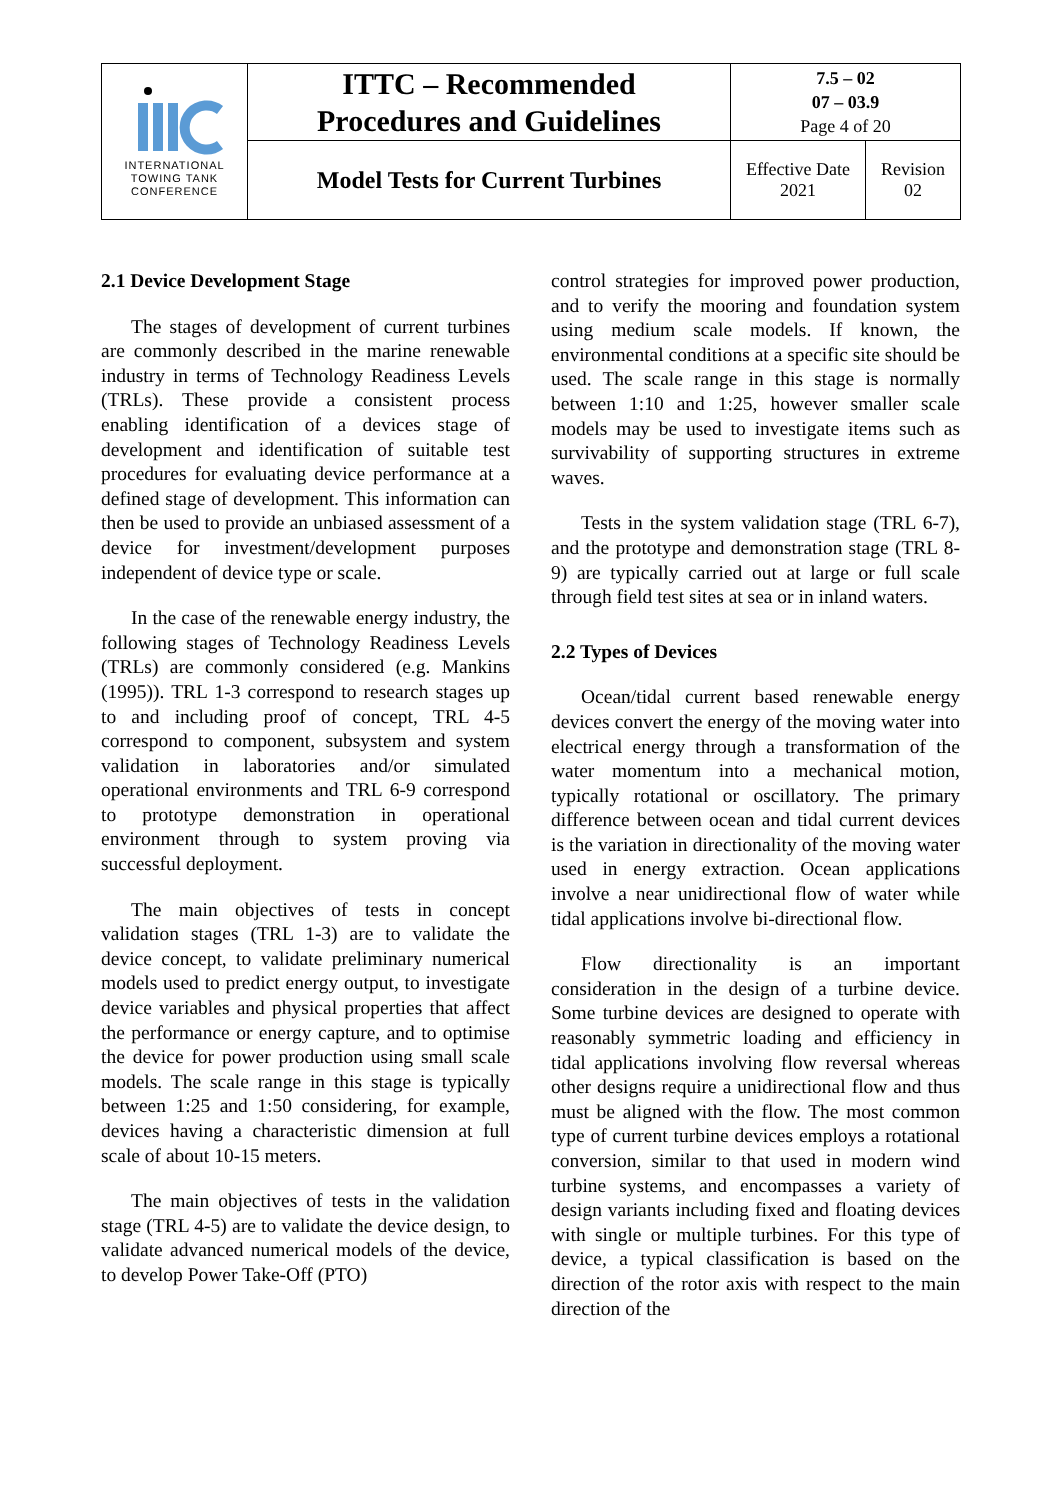| INTERNATIONAL TOWING TANK CONFERENCE | ITTC – Recommended Procedures and Guidelines | 7.5 – 02 07 – 03.9 Page 4 of 20 | |
| | Model Tests for Current Turbines | Effective Date 2021 | Revision 02 |
2.1 Device Development Stage
The stages of development of current turbines are commonly described in the marine renewable industry in terms of Technology Readiness Levels (TRLs). These provide a consistent process enabling identification of a devices stage of development and identification of suitable test procedures for evaluating device performance at a defined stage of development. This information can then be used to provide an unbiased assessment of a device for investment/development purposes independent of device type or scale.
In the case of the renewable energy industry, the following stages of Technology Readiness Levels (TRLs) are commonly considered (e.g. Mankins (1995)). TRL 1-3 correspond to research stages up to and including proof of concept, TRL 4-5 correspond to component, subsystem and system validation in laboratories and/or simulated operational environments and TRL 6-9 correspond to prototype demonstration in operational environment through to system proving via successful deployment.
The main objectives of tests in concept validation stages (TRL 1-3) are to validate the device concept, to validate preliminary numerical models used to predict energy output, to investigate device variables and physical properties that affect the performance or energy capture, and to optimise the device for power production using small scale models. The scale range in this stage is typically between 1:25 and 1:50 considering, for example, devices having a characteristic dimension at full scale of about 10-15 meters.
The main objectives of tests in the validation stage (TRL 4-5) are to validate the device design, to validate advanced numerical models of the device, to develop Power Take-Off (PTO)
control strategies for improved power production, and to verify the mooring and foundation system using medium scale models. If known, the environmental conditions at a specific site should be used. The scale range in this stage is normally between 1:10 and 1:25, however smaller scale models may be used to investigate items such as survivability of supporting structures in extreme waves.
Tests in the system validation stage (TRL 6-7), and the prototype and demonstration stage (TRL 8-9) are typically carried out at large or full scale through field test sites at sea or in inland waters.
2.2 Types of Devices
Ocean/tidal current based renewable energy devices convert the energy of the moving water into electrical energy through a transformation of the water momentum into a mechanical motion, typically rotational or oscillatory. The primary difference between ocean and tidal current devices is the variation in directionality of the moving water used in energy extraction. Ocean applications involve a near unidirectional flow of water while tidal applications involve bi-directional flow.
Flow directionality is an important consideration in the design of a turbine device. Some turbine devices are designed to operate with reasonably symmetric loading and efficiency in tidal applications involving flow reversal whereas other designs require a unidirectional flow and thus must be aligned with the flow. The most common type of current turbine devices employs a rotational conversion, similar to that used in modern wind turbine systems, and encompasses a variety of design variants including fixed and floating devices with single or multiple turbines. For this type of device, a typical classification is based on the direction of the rotor axis with respect to the main direction of the